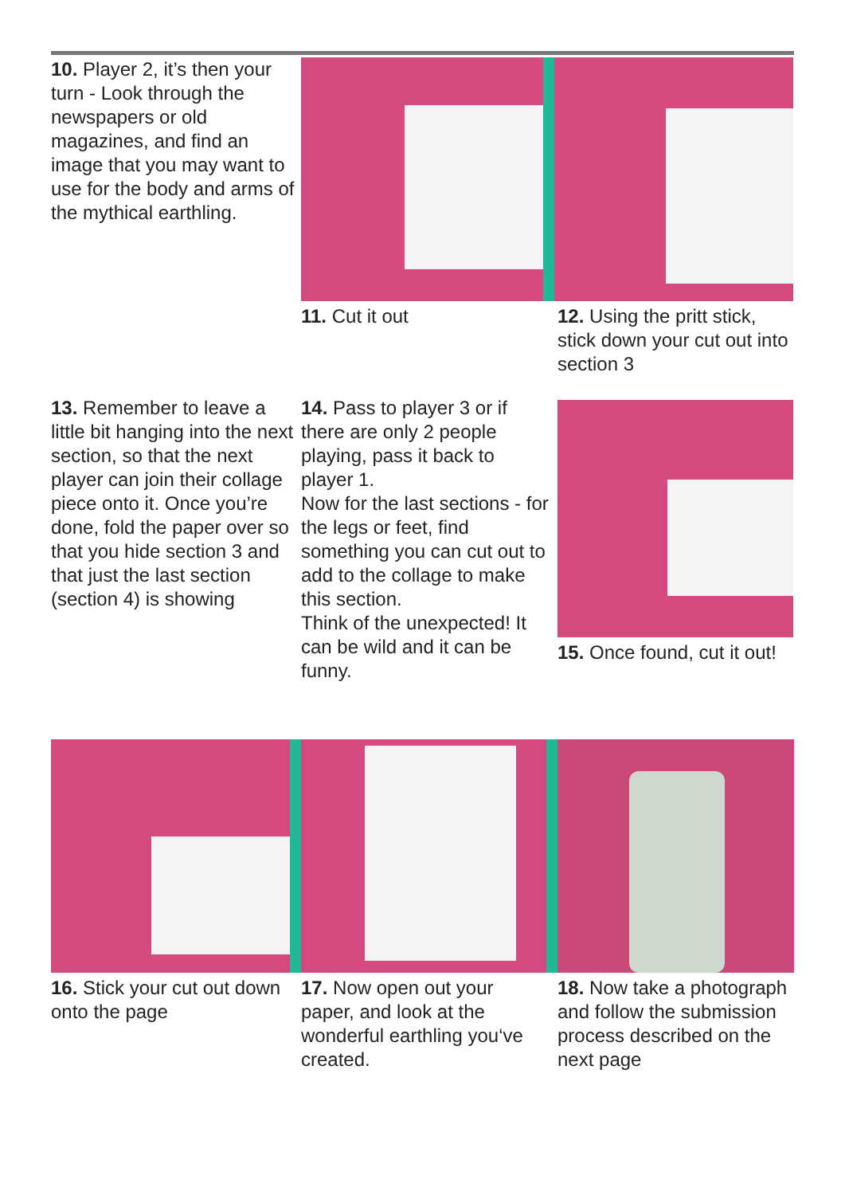10. Player 2, it’s then your turn - Look through the newspapers or old magazines, and find an image that you may want to use for the body and arms of the mythical earthling.
11. Cut it out 12. Using the pritt stick, stick down your cut out into section 3
13. Remember to leave a little bit hanging into the next section, so that the next player can join their collage piece onto it. Once you’re done, fold the paper over so that you hide section 3 and that just the last section (section 4) is showing
14. Pass to player 3 or if there are only 2 people playing, pass it back to player 1.
Now for the last sections - for the legs or feet, find something you can cut out to add to the collage to make this section.
Think of the unexpected! It can be wild and it can be funny.
15. Once found, cut it out!
16. Stick your cut out down onto the page
17. Now open out your paper, and look at the wonderful earthling you‘ve created.
18. Now take a photograph and follow the submission process described on the next page